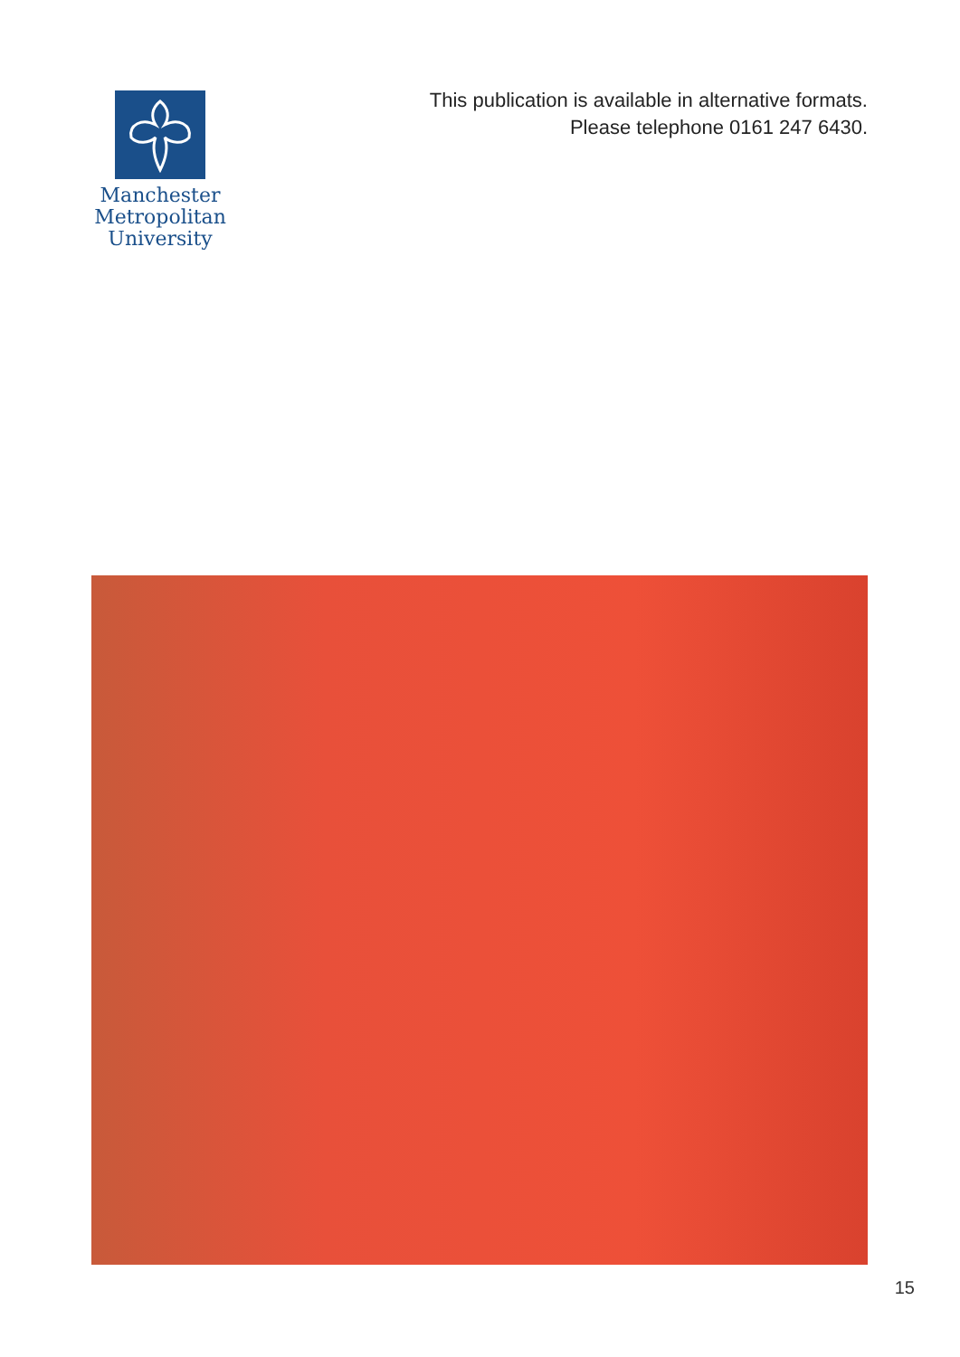Manchester
Metropolitan
University
This publication is available in alternative formats.
Please telephone 0161 247 6430.
15